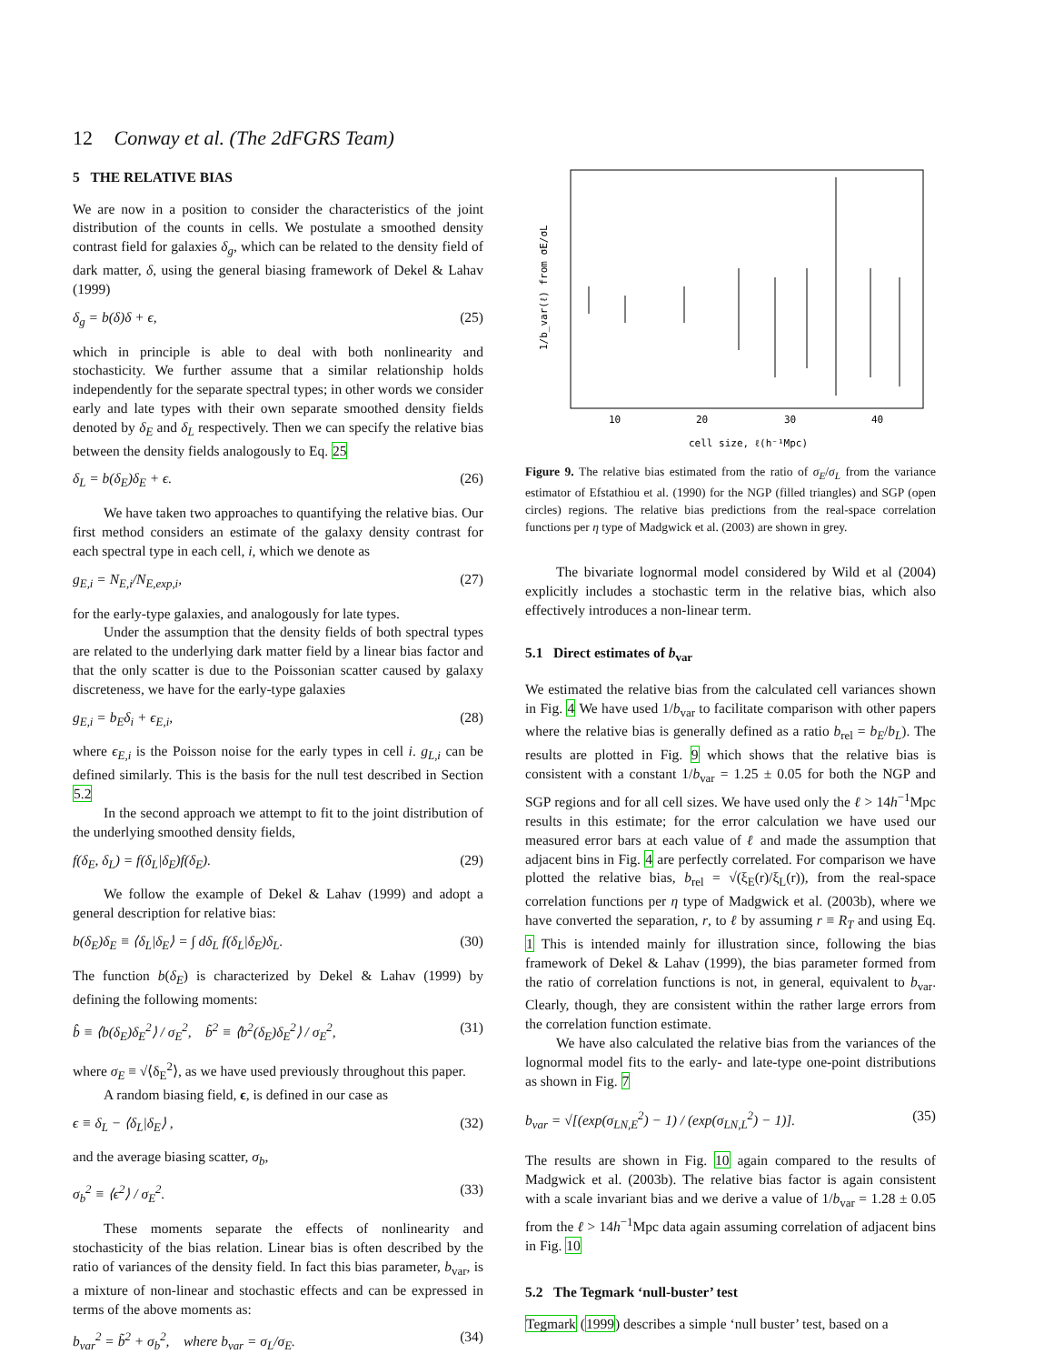12 Conway et al. (The 2dFGRS Team)
5 THE RELATIVE BIAS
We are now in a position to consider the characteristics of the joint distribution of the counts in cells. We postulate a smoothed density contrast field for galaxies δ<sub>g</sub>, which can be related to the density field of dark matter, δ, using the general biasing framework of Dekel & Lahav (1999)
δ<sub>g</sub> = b(δ)δ + ϵ, (25)
which in principle is able to deal with both nonlinearity and stochasticity. We further assume that a similar relationship holds independently for the separate spectral types; in other words we consider early and late types with their own separate smoothed density fields denoted by δ<sub>E</sub> and δ<sub>L</sub> respectively. Then we can specify the relative bias between the density fields analogously to Eq. 25
δ<sub>L</sub> = b(δ<sub>E</sub>)δ<sub>E</sub> + ϵ. (26)
We have taken two approaches to quantifying the relative bias. Our first method considers an estimate of the galaxy density contrast for each spectral type in each cell, i, which we denote as
g<sub>E,i</sub> = N<sub>E,i</sub>/N<sub>E,exp,i</sub>, (27)
for the early-type galaxies, and analogously for late types.
Under the assumption that the density fields of both spectral types are related to the underlying dark matter field by a linear bias factor and that the only scatter is due to the Poissonian scatter caused by galaxy discreteness, we have for the early-type galaxies
g<sub>E,i</sub> = b<sub>E</sub>δ<sub>i</sub> + ϵ<sub>E,i</sub>, (28)
where ϵ<sub>E,i</sub> is the Poisson noise for the early types in cell i. g<sub>L,i</sub> can be defined similarly. This is the basis for the null test described in Section 5.2
In the second approach we attempt to fit to the joint distribution of the underlying smoothed density fields,
f(δ<sub>E</sub>, δ<sub>L</sub>) = f(δ<sub>L</sub>|δ<sub>E</sub>)f(δ<sub>E</sub>). (29)
We follow the example of Dekel & Lahav (1999) and adopt a general description for relative bias:
b(δ<sub>E</sub>)δ<sub>E</sub> ≡ ⟨δ<sub>L</sub>|δ<sub>E</sub>⟩ = ∫ dδ<sub>L</sub> f(δ<sub>L</sub>|δ<sub>E</sub>)δ<sub>L</sub>. (30)
The function b(δ<sub>E</sub>) is characterized by Dekel & Lahav (1999) by defining the following moments:
b̂ ≡ ⟨b(δ<sub>E</sub>)δ<sub>E</sub><sup>2</sup>⟩ / σ<sub>E</sub><sup>2</sup>, b̃<sup>2</sup> ≡ ⟨b<sup>2</sup>(δ<sub>E</sub>)δ<sub>E</sub><sup>2</sup>⟩ / σ<sub>E</sub><sup>2</sup>, (31)
where σ<sub>E</sub> ≡ √⟨δ<sub>E</sub><sup>2</sup>⟩, as we have used previously throughout this paper.
A random biasing field, ϵ, is defined in our case as
ϵ ≡ δ<sub>L</sub> − ⟨δ<sub>L</sub>|δ<sub>E</sub>⟩ , (32)
and the average biasing scatter, σ<sub>b</sub>,
σ<sub>b</sub><sup>2</sup> ≡ ⟨ϵ<sup>2</sup>⟩ / σ<sub>E</sub><sup>2</sup>. (33)
These moments separate the effects of nonlinearity and stochasticity of the bias relation. Linear bias is often described by the ratio of variances of the density field. In fact this bias parameter, b<sub>var</sub>, is a mixture of non-linear and stochastic effects and can be expressed in terms of the above moments as:
b<sub>var</sub><sup>2</sup> = b̃<sup>2</sup> + σ<sub>b</sub><sup>2</sup>, where b<sub>var</sub> = σ<sub>L</sub>/σ<sub>E</sub>. (34)
10
20
30
40
cell size, ℓ(h⁻¹Mpc)
1/b_var(ℓ) from σE/σL
Figure 9. The relative bias estimated from the ratio of σ<sub>E</sub>/σ<sub>L</sub> from the variance estimator of Efstathiou et al. (1990) for the NGP (filled triangles) and SGP (open circles) regions. The relative bias predictions from the real-space correlation functions per η type of Madgwick et al. (2003) are shown in grey.
The bivariate lognormal model considered by Wild et al (2004) explicitly includes a stochastic term in the relative bias, which also effectively introduces a non-linear term.
5.1 Direct estimates of b<sub>var</sub>
We estimated the relative bias from the calculated cell variances shown in Fig. 4 We have used 1/b<sub>var</sub> to facilitate comparison with other papers where the relative bias is generally defined as a ratio b<sub>rel</sub> = b<sub>E</sub>/b<sub>L</sub>). The results are plotted in Fig. 9 which shows that the relative bias is consistent with a constant 1/b<sub>var</sub> = 1.25 ± 0.05 for both the NGP and SGP regions and for all cell sizes. We have used only the ℓ > 14h<sup>−1</sup>Mpc results in this estimate; for the error calculation we have used our measured error bars at each value of ℓ and made the assumption that adjacent bins in Fig. 4 are perfectly correlated. For comparison we have plotted the relative bias, b<sub>rel</sub> = √(ξ<sub>E</sub>(r)/ξ<sub>L</sub>(r)), from the real-space correlation functions per η type of Madgwick et al. (2003b), where we have converted the separation, r, to ℓ by assuming r ≡ R<sub>T</sub> and using Eq. 1 This is intended mainly for illustration since, following the bias framework of Dekel & Lahav (1999), the bias parameter formed from the ratio of correlation functions is not, in general, equivalent to b<sub>var</sub>. Clearly, though, they are consistent within the rather large errors from the correlation function estimate.
We have also calculated the relative bias from the variances of the lognormal model fits to the early- and late-type one-point distributions as shown in Fig. 7
b<sub>var</sub> = √[(exp(σ<sub>LN,E</sub><sup>2</sup>) − 1) / (exp(σ<sub>LN,L</sub><sup>2</sup>) − 1)]. (35)
The results are shown in Fig. 10 again compared to the results of Madgwick et al. (2003b). The relative bias factor is again consistent with a scale invariant bias and we derive a value of 1/b<sub>var</sub> = 1.28 ± 0.05 from the ℓ > 14h<sup>−1</sup>Mpc data again assuming correlation of adjacent bins in Fig. 10
5.2 The Tegmark ‘null-buster’ test
Tegmark (1999) describes a simple ‘null buster’ test, based on a